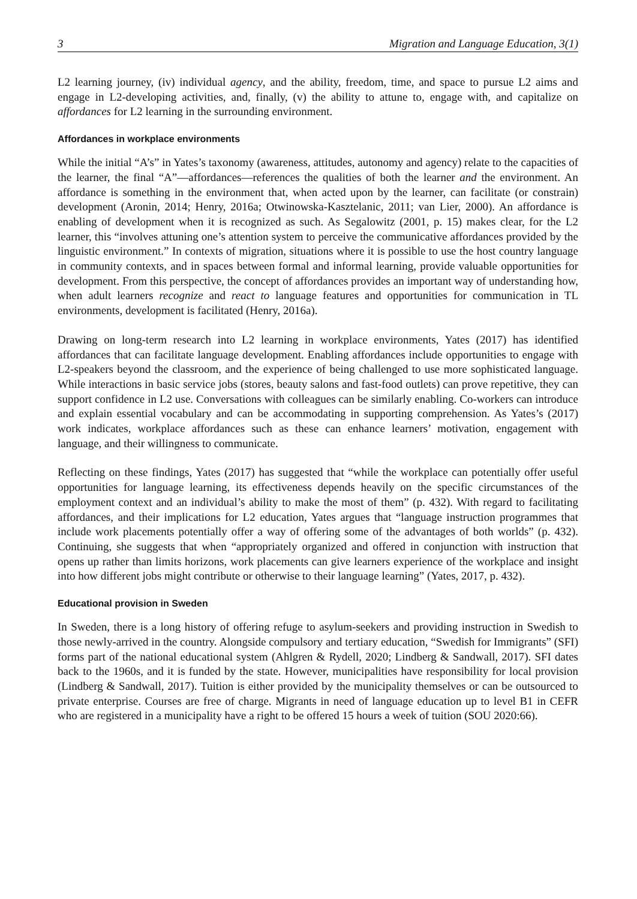3 Migration and Language Education, 3(1)
L2 learning journey, (iv) individual agency, and the ability, freedom, time, and space to pursue L2 aims and engage in L2-developing activities, and, finally, (v) the ability to attune to, engage with, and capitalize on affordances for L2 learning in the surrounding environment.
Affordances in workplace environments
While the initial “A’s” in Yates’s taxonomy (awareness, attitudes, autonomy and agency) relate to the capacities of the learner, the final “A”—affordances—references the qualities of both the learner and the environment. An affordance is something in the environment that, when acted upon by the learner, can facilitate (or constrain) development (Aronin, 2014; Henry, 2016a; Otwinowska-Kasztelanic, 2011; van Lier, 2000). An affordance is enabling of development when it is recognized as such. As Segalowitz (2001, p. 15) makes clear, for the L2 learner, this “involves attuning one’s attention system to perceive the communicative affordances provided by the linguistic environment.” In contexts of migration, situations where it is possible to use the host country language in community contexts, and in spaces between formal and informal learning, provide valuable opportunities for development. From this perspective, the concept of affordances provides an important way of understanding how, when adult learners recognize and react to language features and opportunities for communication in TL environments, development is facilitated (Henry, 2016a).
Drawing on long-term research into L2 learning in workplace environments, Yates (2017) has identified affordances that can facilitate language development. Enabling affordances include opportunities to engage with L2-speakers beyond the classroom, and the experience of being challenged to use more sophisticated language. While interactions in basic service jobs (stores, beauty salons and fast-food outlets) can prove repetitive, they can support confidence in L2 use. Conversations with colleagues can be similarly enabling. Co-workers can introduce and explain essential vocabulary and can be accommodating in supporting comprehension. As Yates’s (2017) work indicates, workplace affordances such as these can enhance learners’ motivation, engagement with language, and their willingness to communicate.
Reflecting on these findings, Yates (2017) has suggested that “while the workplace can potentially offer useful opportunities for language learning, its effectiveness depends heavily on the specific circumstances of the employment context and an individual’s ability to make the most of them” (p. 432). With regard to facilitating affordances, and their implications for L2 education, Yates argues that “language instruction programmes that include work placements potentially offer a way of offering some of the advantages of both worlds” (p. 432). Continuing, she suggests that when “appropriately organized and offered in conjunction with instruction that opens up rather than limits horizons, work placements can give learners experience of the workplace and insight into how different jobs might contribute or otherwise to their language learning” (Yates, 2017, p. 432).
Educational provision in Sweden
In Sweden, there is a long history of offering refuge to asylum-seekers and providing instruction in Swedish to those newly-arrived in the country. Alongside compulsory and tertiary education, “Swedish for Immigrants” (SFI) forms part of the national educational system (Ahlgren & Rydell, 2020; Lindberg & Sandwall, 2017). SFI dates back to the 1960s, and it is funded by the state. However, municipalities have responsibility for local provision (Lindberg & Sandwall, 2017). Tuition is either provided by the municipality themselves or can be outsourced to private enterprise. Courses are free of charge. Migrants in need of language education up to level B1 in CEFR who are registered in a municipality have a right to be offered 15 hours a week of tuition (SOU 2020:66).